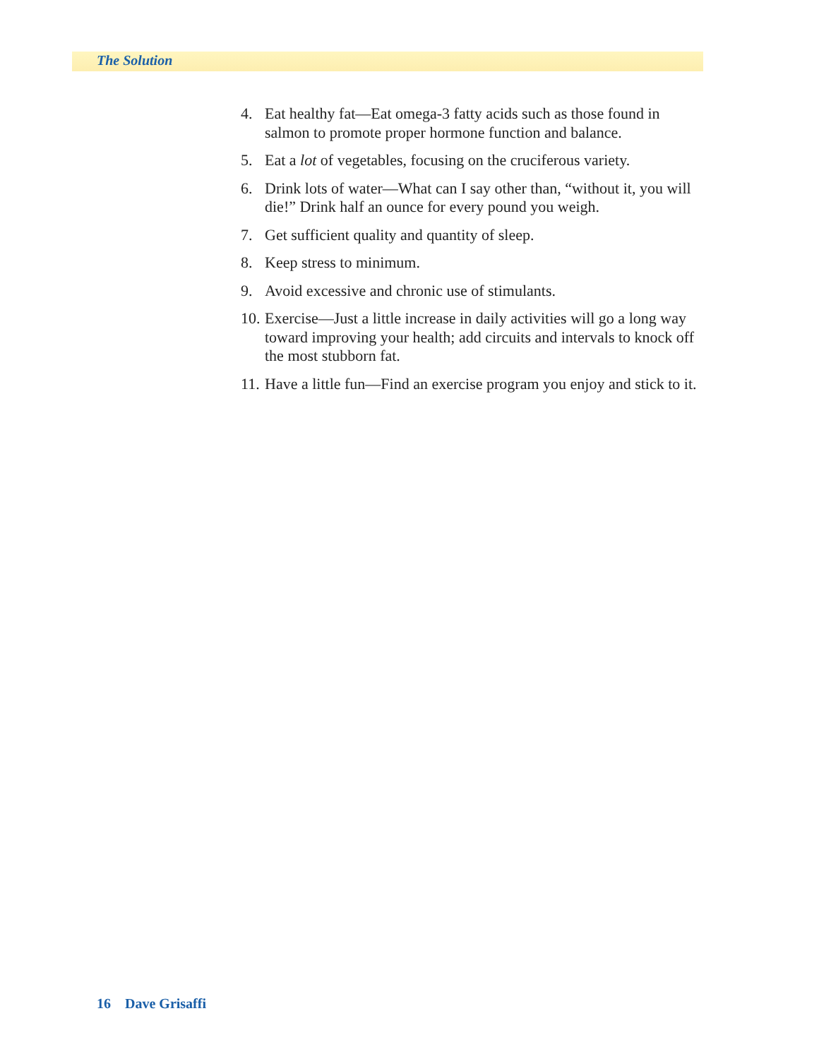The Solution
4. Eat healthy fat—Eat omega-3 fatty acids such as those found in salmon to promote proper hormone function and balance.
5. Eat a lot of vegetables, focusing on the cruciferous variety.
6. Drink lots of water—What can I say other than, “without it, you will die!” Drink half an ounce for every pound you weigh.
7. Get sufficient quality and quantity of sleep.
8. Keep stress to minimum.
9. Avoid excessive and chronic use of stimulants.
10. Exercise—Just a little increase in daily activities will go a long way toward improving your health; add circuits and intervals to knock off the most stubborn fat.
11. Have a little fun—Find an exercise program you enjoy and stick to it.
16 Dave Grisaffi